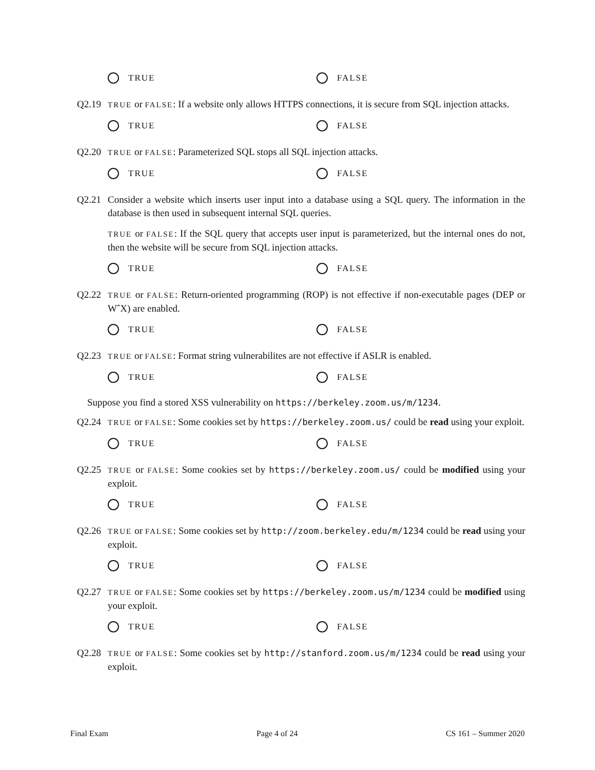TRUE FALSE
Q2.19
TRUE or FALSE: If a website only allows HTTPS connections, it is secure from SQL injection attacks.
TRUE FALSE
Q2.20
TRUE or FALSE: Parameterized SQL stops all SQL injection attacks.
TRUE FALSE
Q2.21 Consider a website which inserts user input into a database using a SQL query. The information in the database is then used in subsequent internal SQL queries.
TRUE or FALSE: If the SQL query that accepts user input is parameterized, but the internal ones do not, then the website will be secure from SQL injection attacks.
TRUE FALSE
Q2.22
TRUE or FALSE: Return-oriented programming (ROP) is not effective if non-executable pages (DEP or WˆX) are enabled.
TRUE FALSE
Q2.23
TRUE or FALSE: Format string vulnerabilites are not effective if ASLR is enabled.
TRUE FALSE
Suppose you find a stored XSS vulnerability on https://berkeley.zoom.us/m/1234.
Q2.24
TRUE or FALSE: Some cookies set by https://berkeley.zoom.us/ could be read using your exploit.
TRUE FALSE
Q2.25
TRUE or FALSE: Some cookies set by https://berkeley.zoom.us/ could be modified using your exploit.
TRUE FALSE
Q2.26
TRUE or FALSE: Some cookies set by http://zoom.berkeley.edu/m/1234 could be read using your exploit.
TRUE FALSE
Q2.27
TRUE or FALSE: Some cookies set by https://berkeley.zoom.us/m/1234 could be modified using your exploit.
TRUE FALSE
Q2.28
TRUE or FALSE: Some cookies set by http://stanford.zoom.us/m/1234 could be read using your exploit.
Final Exam Page 4 of 24 CS 161 – Summer 2020